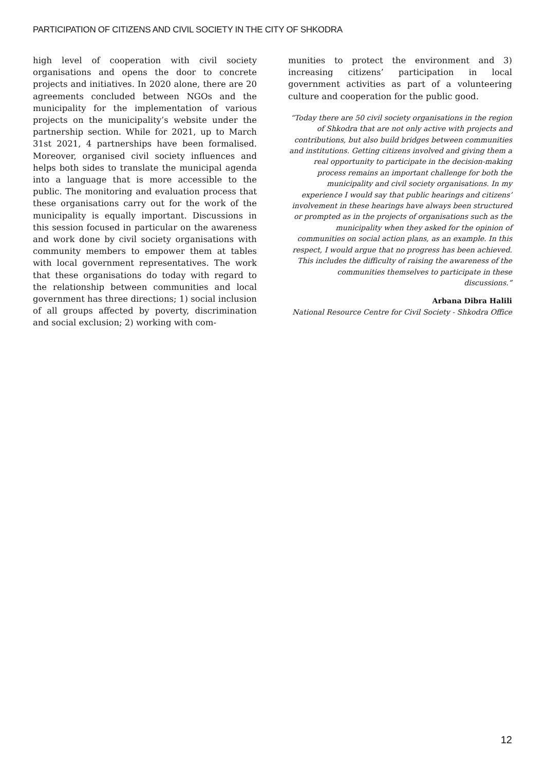PARTICIPATION OF CITIZENS AND CIVIL SOCIETY IN THE CITY OF SHKODRA
high level of cooperation with civil society organisations and opens the door to concrete projects and initiatives. In 2020 alone, there are 20 agreements concluded between NGOs and the municipality for the implementation of various projects on the municipality’s website under the partnership section. While for 2021, up to March 31st 2021, 4 partnerships have been formalised. Moreover, organised civil society influences and helps both sides to translate the municipal agenda into a language that is more accessible to the public. The monitoring and evaluation process that these organisations carry out for the work of the municipality is equally important. Discussions in this session focused in particular on the awareness and work done by civil society organisations with community members to empower them at tables with local government representatives. The work that these organisations do today with regard to the relationship between communities and local government has three directions; 1) social inclusion of all groups affected by poverty, discrimination and social exclusion; 2) working with com-
munities to protect the environment and 3) increasing citizens’ participation in local government activities as part of a volunteering culture and cooperation for the public good.
“Today there are 50 civil society organisations in the region of Shkodra that are not only active with projects and contributions, but also build bridges between communities and institutions. Getting citizens involved and giving them a real opportunity to participate in the decision-making process remains an important challenge for both the municipality and civil society organisations. In my experience I would say that public hearings and citizens’ involvement in these hearings have always been structured or prompted as in the projects of organisations such as the municipality when they asked for the opinion of communities on social action plans, as an example. In this respect, I would argue that no progress has been achieved. This includes the difficulty of raising the awareness of the communities themselves to participate in these discussions.”
Arbana Dibra Halili
National Resource Centre for Civil Society - Shkodra Office
12